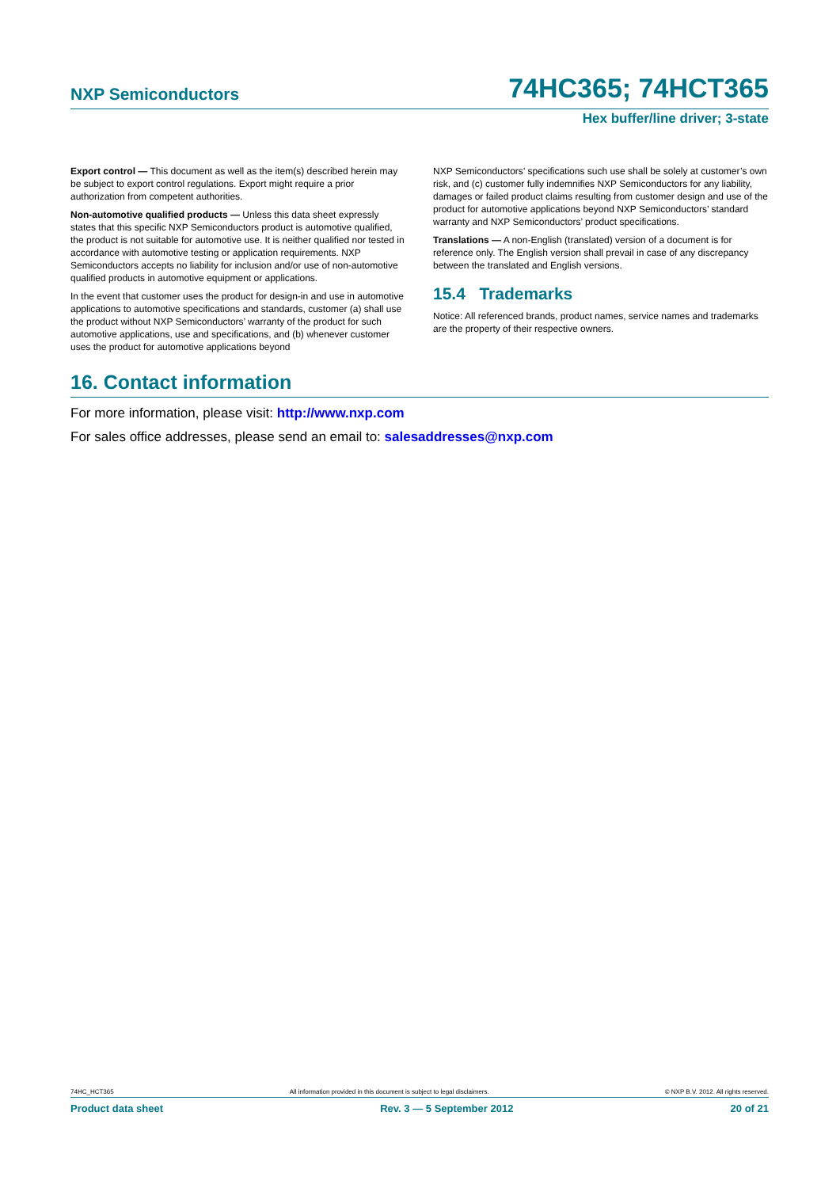NXP Semiconductors 74HC365; 74HCT365
Hex buffer/line driver; 3-state
Export control — This document as well as the item(s) described herein may be subject to export control regulations. Export might require a prior authorization from competent authorities.
Non-automotive qualified products — Unless this data sheet expressly states that this specific NXP Semiconductors product is automotive qualified, the product is not suitable for automotive use. It is neither qualified nor tested in accordance with automotive testing or application requirements. NXP Semiconductors accepts no liability for inclusion and/or use of non-automotive qualified products in automotive equipment or applications.
In the event that customer uses the product for design-in and use in automotive applications to automotive specifications and standards, customer (a) shall use the product without NXP Semiconductors’ warranty of the product for such automotive applications, use and specifications, and (b) whenever customer uses the product for automotive applications beyond
NXP Semiconductors’ specifications such use shall be solely at customer’s own risk, and (c) customer fully indemnifies NXP Semiconductors for any liability, damages or failed product claims resulting from customer design and use of the product for automotive applications beyond NXP Semiconductors’ standard warranty and NXP Semiconductors’ product specifications.
Translations — A non-English (translated) version of a document is for reference only. The English version shall prevail in case of any discrepancy between the translated and English versions.
15.4 Trademarks
Notice: All referenced brands, product names, service names and trademarks are the property of their respective owners.
16. Contact information
For more information, please visit: http://www.nxp.com
For sales office addresses, please send an email to: salesaddresses@nxp.com
74HC_HCT365 All information provided in this document is subject to legal disclaimers. © NXP B.V. 2012. All rights reserved.
Product data sheet Rev. 3 — 5 September 2012 20 of 21